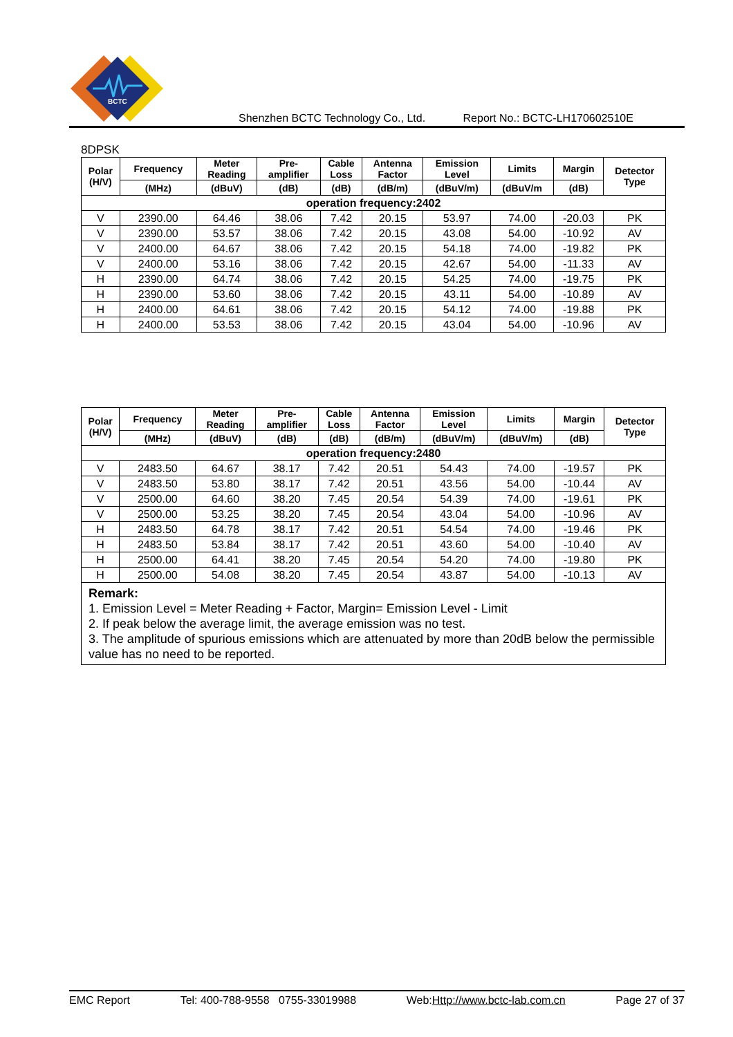BCTC
Shenzhen BCTC Technology Co., Ltd. Report No.: BCTC-LH170602510E
8DPSK
| Polar (H/V) | Frequency | Meter Reading | Pre- amplifier | Cable Loss | Antenna Factor | Emission Level | Limits | Margin | Detector Type |
| --- | --- | --- | --- | --- | --- | --- | --- | --- | --- |
| | (MHz) | (dBuV) | (dB) | (dB) | (dB/m) | (dBuV/m) | (dBuV/m | (dB) | |
| operation frequency:2402 | | | | | | | | | |
| V | 2390.00 | 64.46 | 38.06 | 7.42 | 20.15 | 53.97 | 74.00 | -20.03 | PK |
| V | 2390.00 | 53.57 | 38.06 | 7.42 | 20.15 | 43.08 | 54.00 | -10.92 | AV |
| V | 2400.00 | 64.67 | 38.06 | 7.42 | 20.15 | 54.18 | 74.00 | -19.82 | PK |
| V | 2400.00 | 53.16 | 38.06 | 7.42 | 20.15 | 42.67 | 54.00 | -11.33 | AV |
| H | 2390.00 | 64.74 | 38.06 | 7.42 | 20.15 | 54.25 | 74.00 | -19.75 | PK |
| H | 2390.00 | 53.60 | 38.06 | 7.42 | 20.15 | 43.11 | 54.00 | -10.89 | AV |
| H | 2400.00 | 64.61 | 38.06 | 7.42 | 20.15 | 54.12 | 74.00 | -19.88 | PK |
| H | 2400.00 | 53.53 | 38.06 | 7.42 | 20.15 | 43.04 | 54.00 | -10.96 | AV |
| Polar (H/V) | Frequency | Meter Reading | Pre- amplifier | Cable Loss | Antenna Factor | Emission Level | Limits | Margin | Detector Type |
| --- | --- | --- | --- | --- | --- | --- | --- | --- | --- |
| | (MHz) | (dBuV) | (dB) | (dB) | (dB/m) | (dBuV/m) | (dBuV/m) | (dB) | |
| operation frequency:2480 | | | | | | | | | |
| V | 2483.50 | 64.67 | 38.17 | 7.42 | 20.51 | 54.43 | 74.00 | -19.57 | PK |
| V | 2483.50 | 53.80 | 38.17 | 7.42 | 20.51 | 43.56 | 54.00 | -10.44 | AV |
| V | 2500.00 | 64.60 | 38.20 | 7.45 | 20.54 | 54.39 | 74.00 | -19.61 | PK |
| V | 2500.00 | 53.25 | 38.20 | 7.45 | 20.54 | 43.04 | 54.00 | -10.96 | AV |
| H | 2483.50 | 64.78 | 38.17 | 7.42 | 20.51 | 54.54 | 74.00 | -19.46 | PK |
| H | 2483.50 | 53.84 | 38.17 | 7.42 | 20.51 | 43.60 | 54.00 | -10.40 | AV |
| H | 2500.00 | 64.41 | 38.20 | 7.45 | 20.54 | 54.20 | 74.00 | -19.80 | PK |
| H | 2500.00 | 54.08 | 38.20 | 7.45 | 20.54 | 43.87 | 54.00 | -10.13 | AV |
| Remark: 1. Emission Level = Meter Reading + Factor, Margin= Emission Level - Limit 2. If peak below the average limit, the average emission was no test. 3. The amplitude of spurious emissions which are attenuated by more than 20dB below the permissible value has no need to be reported. | | | | | | | | | |
EMC Report Tel: 400-788-9558 0755-33019988 Web:Http://www.bctc-lab.com.cn Page 27 of 37